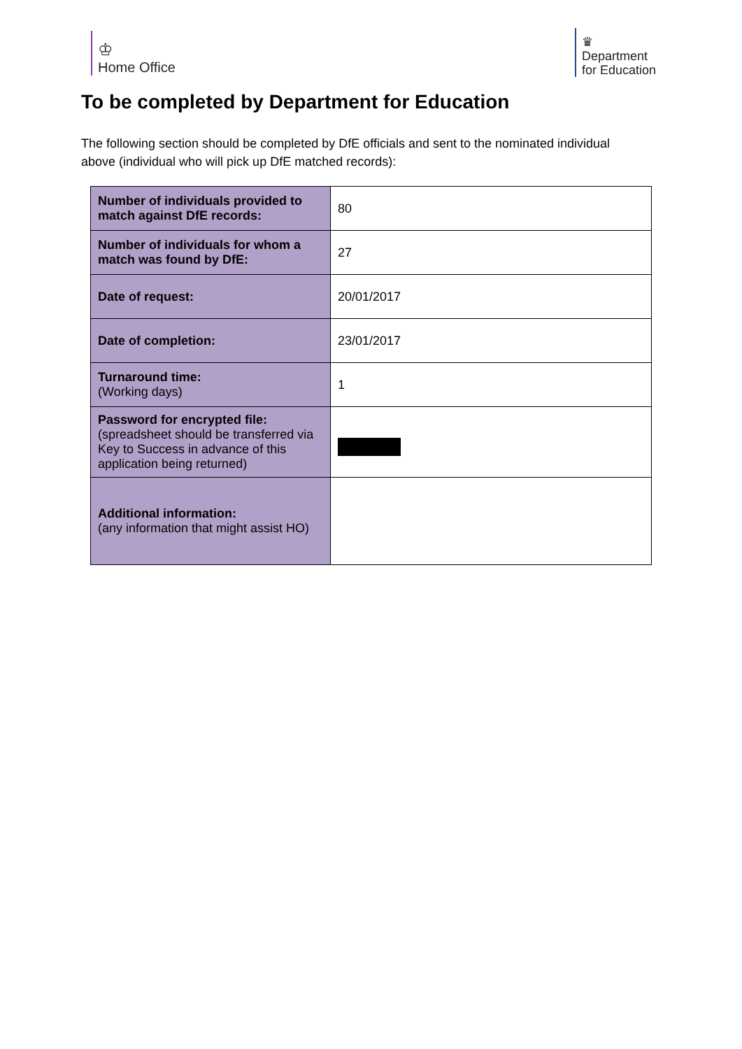♔
Home Office
♛
Department
for Education
To be completed by Department for Education
The following section should be completed by DfE officials and sent to the nominated individual above (individual who will pick up DfE matched records):
| Number of individuals provided to match against DfE records: | 80 |
| Number of individuals for whom a match was found by DfE: | 27 |
| Date of request: | 20/01/2017 |
| Date of completion: | 23/01/2017 |
| Turnaround time: (Working days) | 1 |
| Password for encrypted file: (spreadsheet should be transferred via Key to Success in advance of this application being returned) | |
| Additional information: (any information that might assist HO) | |